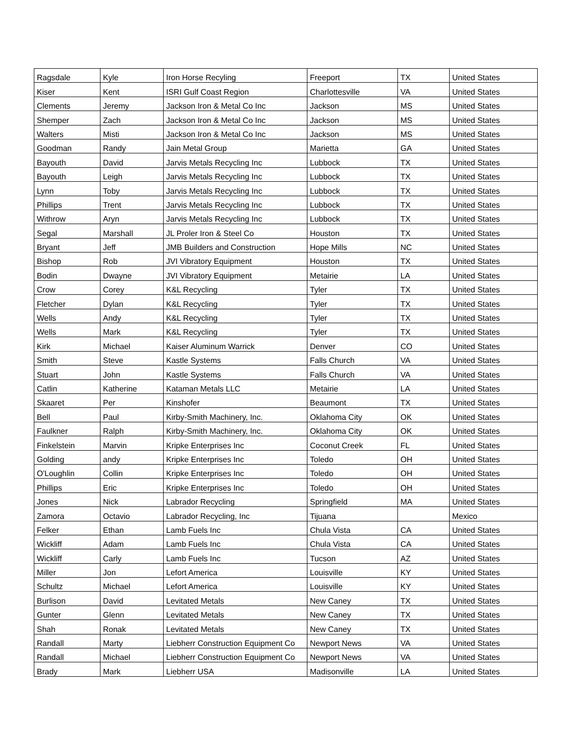| Ragsdale | Kyle | Iron Horse Recyling | Freeport | TX | United States |
| Kiser | Kent | ISRI Gulf Coast Region | Charlottesville | VA | United States |
| Clements | Jeremy | Jackson Iron & Metal Co Inc | Jackson | MS | United States |
| Shemper | Zach | Jackson Iron & Metal Co Inc | Jackson | MS | United States |
| Walters | Misti | Jackson Iron & Metal Co Inc | Jackson | MS | United States |
| Goodman | Randy | Jain Metal Group | Marietta | GA | United States |
| Bayouth | David | Jarvis Metals Recycling Inc | Lubbock | TX | United States |
| Bayouth | Leigh | Jarvis Metals Recycling Inc | Lubbock | TX | United States |
| Lynn | Toby | Jarvis Metals Recycling Inc | Lubbock | TX | United States |
| Phillips | Trent | Jarvis Metals Recycling Inc | Lubbock | TX | United States |
| Withrow | Aryn | Jarvis Metals Recycling Inc | Lubbock | TX | United States |
| Segal | Marshall | JL Proler Iron & Steel Co | Houston | TX | United States |
| Bryant | Jeff | JMB Builders and Construction | Hope Mills | NC | United States |
| Bishop | Rob | JVI Vibratory Equipment | Houston | TX | United States |
| Bodin | Dwayne | JVI Vibratory Equipment | Metairie | LA | United States |
| Crow | Corey | K&L Recycling | Tyler | TX | United States |
| Fletcher | Dylan | K&L Recycling | Tyler | TX | United States |
| Wells | Andy | K&L Recycling | Tyler | TX | United States |
| Wells | Mark | K&L Recycling | Tyler | TX | United States |
| Kirk | Michael | Kaiser Aluminum Warrick | Denver | CO | United States |
| Smith | Steve | Kastle Systems | Falls Church | VA | United States |
| Stuart | John | Kastle Systems | Falls Church | VA | United States |
| Catlin | Katherine | Kataman Metals LLC | Metairie | LA | United States |
| Skaaret | Per | Kinshofer | Beaumont | TX | United States |
| Bell | Paul | Kirby-Smith Machinery, Inc. | Oklahoma City | OK | United States |
| Faulkner | Ralph | Kirby-Smith Machinery, Inc. | Oklahoma City | OK | United States |
| Finkelstein | Marvin | Kripke Enterprises Inc | Coconut Creek | FL | United States |
| Golding | andy | Kripke Enterprises Inc | Toledo | OH | United States |
| O'Loughlin | Collin | Kripke Enterprises Inc | Toledo | OH | United States |
| Phillips | Eric | Kripke Enterprises Inc | Toledo | OH | United States |
| Jones | Nick | Labrador Recycling | Springfield | MA | United States |
| Zamora | Octavio | Labrador Recycling, Inc | Tijuana | | Mexico |
| Felker | Ethan | Lamb Fuels Inc | Chula Vista | CA | United States |
| Wickliff | Adam | Lamb Fuels Inc | Chula Vista | CA | United States |
| Wickliff | Carly | Lamb Fuels Inc | Tucson | AZ | United States |
| Miller | Jon | Lefort America | Louisville | KY | United States |
| Schultz | Michael | Lefort America | Louisville | KY | United States |
| Burlison | David | Levitated Metals | New Caney | TX | United States |
| Gunter | Glenn | Levitated Metals | New Caney | TX | United States |
| Shah | Ronak | Levitated Metals | New Caney | TX | United States |
| Randall | Marty | Liebherr Construction Equipment Co | Newport News | VA | United States |
| Randall | Michael | Liebherr Construction Equipment Co | Newport News | VA | United States |
| Brady | Mark | Liebherr USA | Madisonville | LA | United States |